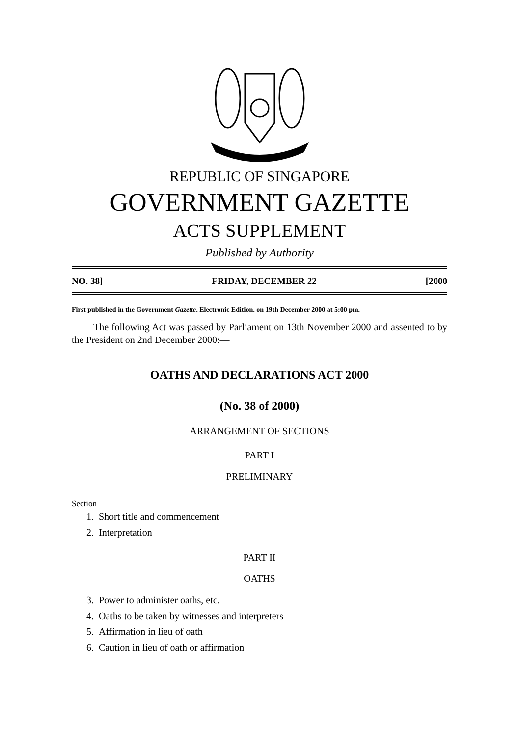REPUBLIC OF SINGAPORE
GOVERNMENT GAZETTE
ACTS SUPPLEMENT
Published by Authority
NO. 38] FRIDAY, DECEMBER 22 [2000
First published in the Government Gazette, Electronic Edition, on 19th December 2000 at 5:00 pm.
The following Act was passed by Parliament on 13th November 2000 and assented to by the President on 2nd December 2000:—
OATHS AND DECLARATIONS ACT 2000
(No. 38 of 2000)
ARRANGEMENT OF SECTIONS
PART I
PRELIMINARY
Section
1. Short title and commencement
2. Interpretation
PART II
OATHS
3. Power to administer oaths, etc.
4. Oaths to be taken by witnesses and interpreters
5. Affirmation in lieu of oath
6. Caution in lieu of oath or affirmation